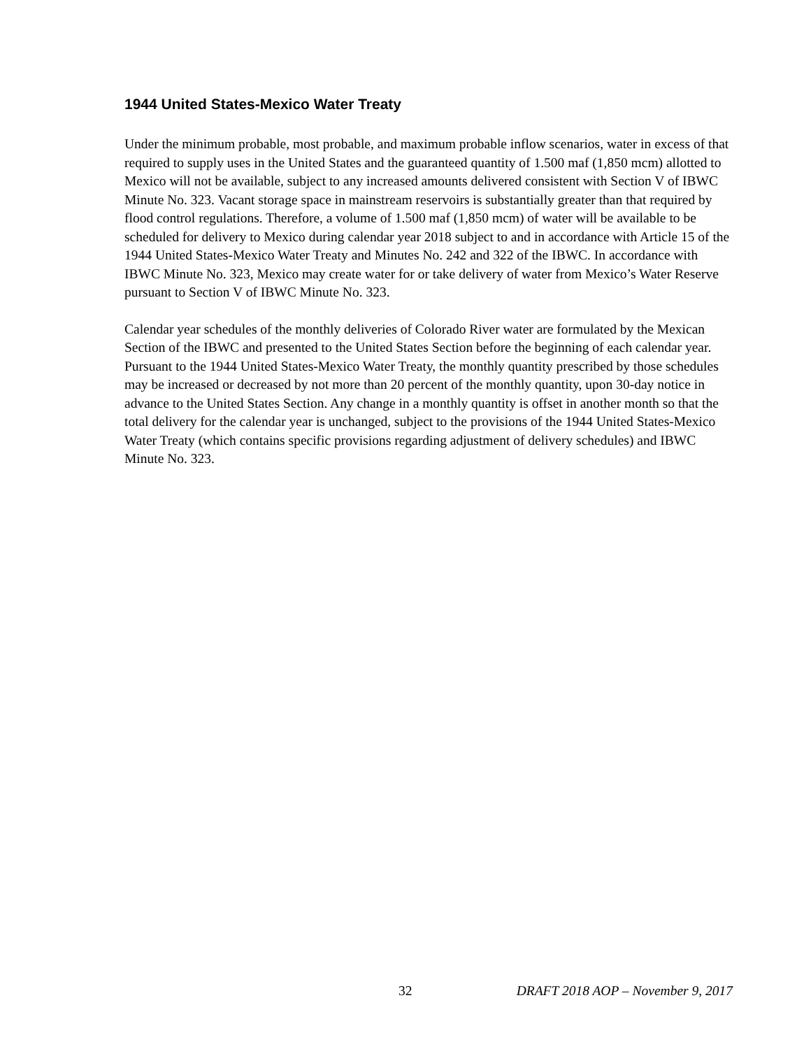1944 United States-Mexico Water Treaty
Under the minimum probable, most probable, and maximum probable inflow scenarios, water in excess of that required to supply uses in the United States and the guaranteed quantity of 1.500 maf (1,850 mcm) allotted to Mexico will not be available, subject to any increased amounts delivered consistent with Section V of IBWC Minute No. 323. Vacant storage space in mainstream reservoirs is substantially greater than that required by flood control regulations. Therefore, a volume of 1.500 maf (1,850 mcm) of water will be available to be scheduled for delivery to Mexico during calendar year 2018 subject to and in accordance with Article 15 of the 1944 United States-Mexico Water Treaty and Minutes No. 242 and 322 of the IBWC. In accordance with IBWC Minute No. 323, Mexico may create water for or take delivery of water from Mexico’s Water Reserve pursuant to Section V of IBWC Minute No. 323.
Calendar year schedules of the monthly deliveries of Colorado River water are formulated by the Mexican Section of the IBWC and presented to the United States Section before the beginning of each calendar year. Pursuant to the 1944 United States-Mexico Water Treaty, the monthly quantity prescribed by those schedules may be increased or decreased by not more than 20 percent of the monthly quantity, upon 30-day notice in advance to the United States Section. Any change in a monthly quantity is offset in another month so that the total delivery for the calendar year is unchanged, subject to the provisions of the 1944 United States-Mexico Water Treaty (which contains specific provisions regarding adjustment of delivery schedules) and IBWC Minute No. 323.
32 DRAFT 2018 AOP – November 9, 2017